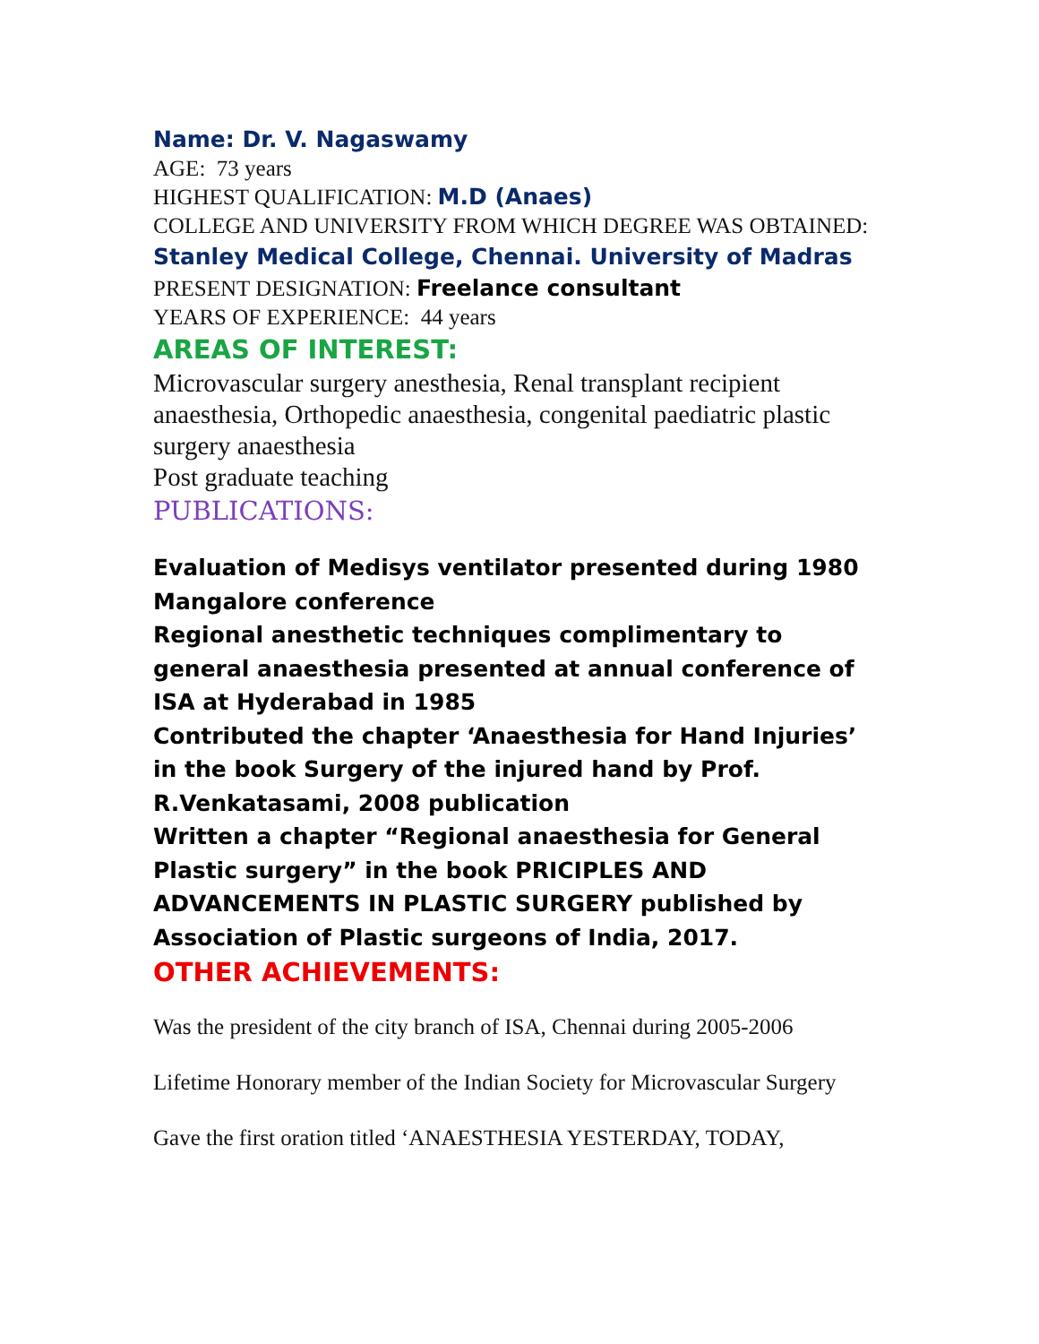Name: Dr. V. Nagaswamy
AGE: 73 years
HIGHEST QUALIFICATION: M.D (Anaes)
COLLEGE AND UNIVERSITY FROM WHICH DEGREE WAS OBTAINED:
Stanley Medical College, Chennai. University of Madras
PRESENT DESIGNATION: Freelance consultant
YEARS OF EXPERIENCE: 44 years
AREAS OF INTEREST:
Microvascular surgery anesthesia, Renal transplant recipient anaesthesia, Orthopedic anaesthesia, congenital paediatric plastic surgery anaesthesia
Post graduate teaching
PUBLICATIONS:
Evaluation of Medisys ventilator presented during 1980 Mangalore conference
Regional anesthetic techniques complimentary to general anaesthesia presented at annual conference of ISA at Hyderabad in 1985
Contributed the chapter ‘Anaesthesia for Hand Injuries’ in the book Surgery of the injured hand by Prof. R.Venkatasami, 2008 publication
Written a chapter “Regional anaesthesia for General Plastic surgery” in the book PRICIPLES AND ADVANCEMENTS IN PLASTIC SURGERY published by Association of Plastic surgeons of India, 2017.
OTHER ACHIEVEMENTS:
Was the president of the city branch of ISA, Chennai during 2005-2006
Lifetime Honorary member of the Indian Society for Microvascular Surgery
Gave the first oration titled ‘ANAESTHESIA YESTERDAY, TODAY,